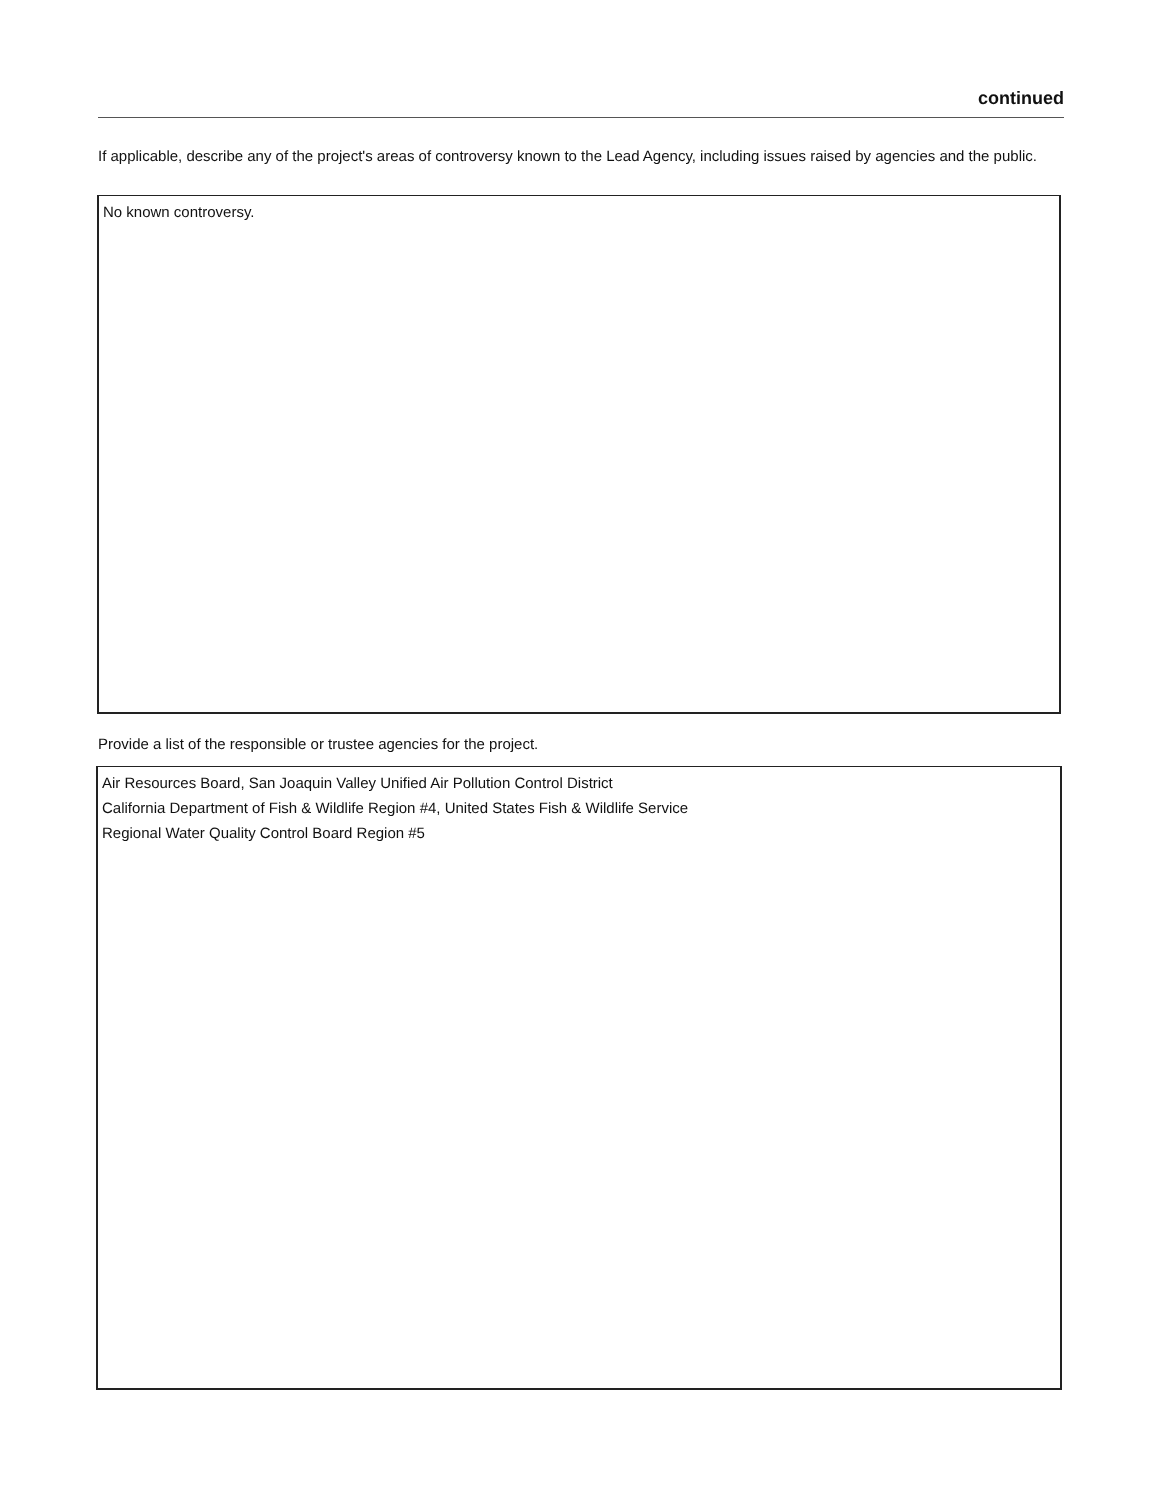continued
If applicable, describe any of the project's areas of controversy known to the Lead Agency, including issues raised by agencies and the public.
No known controversy.
Provide a list of the responsible or trustee agencies for the project.
Air Resources Board, San Joaquin Valley Unified Air Pollution Control District
California Department of Fish & Wildlife Region #4, United States Fish & Wildlife Service
Regional Water Quality Control Board Region #5